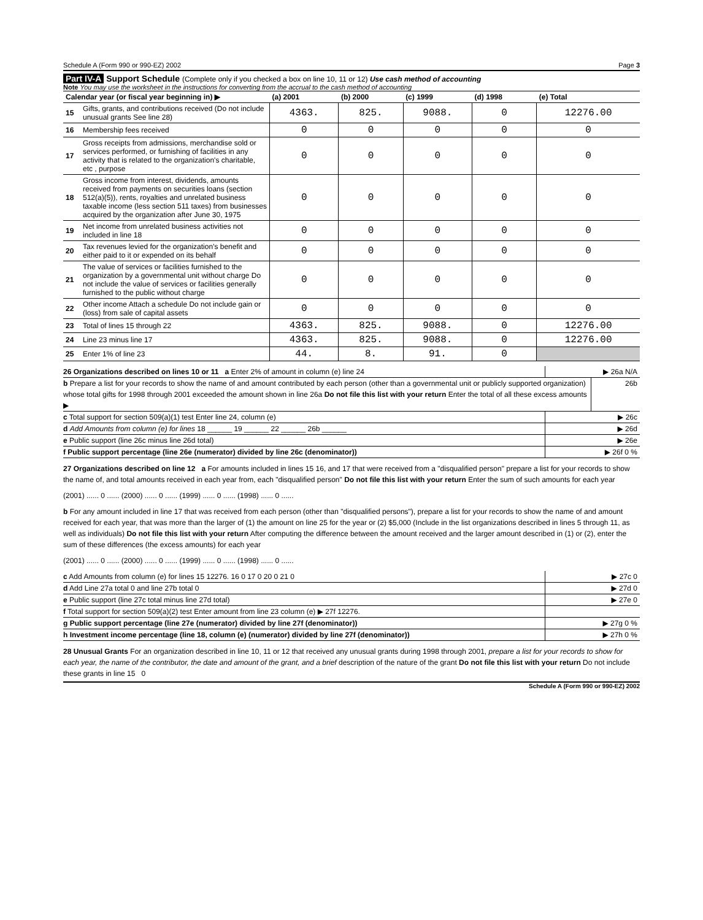Schedule A (Form 990 or 990-EZ) 2002 Page 3
Part IV-A Support Schedule (Complete only if you checked a box on line 10, 11 or 12) Use cash method of accounting
Note You may use the worksheet in the instructions for converting from the accrual to the cash method of accounting
| Calendar year (or fiscal year beginning in) ▶ | | (a) 2001 | (b) 2000 | (c) 1999 | (d) 1998 | (e) Total |
| --- | --- | --- | --- | --- | --- | --- |
| 15 | Gifts, grants, and contributions received (Do not include unusual grants See line 28) | 4363. | 825. | 9088. | 0 | 12276.00 |
| 16 | Membership fees received | 0 | 0 | 0 | 0 | 0 |
| 17 | Gross receipts from admissions, merchandise sold or services performed, or furnishing of facilities in any activity that is related to the organization's charitable, etc , purpose | 0 | 0 | 0 | 0 | 0 |
| 18 | Gross income from interest, dividends, amounts received from payments on securities loans (section 512(a)(5)), rents, royalties and unrelated business taxable income (less section 511 taxes) from businesses acquired by the organization after June 30, 1975 | 0 | 0 | 0 | 0 | 0 |
| 19 | Net income from unrelated business activities not included in line 18 | 0 | 0 | 0 | 0 | 0 |
| 20 | Tax revenues levied for the organization's benefit and either paid to it or expended on its behalf | 0 | 0 | 0 | 0 | 0 |
| 21 | The value of services or facilities furnished to the organization by a governmental unit without charge Do not include the value of services or facilities generally furnished to the public without charge | 0 | 0 | 0 | 0 | 0 |
| 22 | Other income Attach a schedule Do not include gain or (loss) from sale of capital assets | 0 | 0 | 0 | 0 | 0 |
| 23 | Total of lines 15 through 22 | 4363. | 825. | 9088. | 0 | 12276.00 |
| 24 | Line 23 minus line 17 | 4363. | 825. | 9088. | 0 | 12276.00 |
| 25 | Enter 1% of line 23 | 44. | 8. | 91. | 0 | |
26 Organizations described on lines 10 or 11 a Enter 2% of amount in column (e) line 24 ▶ 26a N/A
b Prepare a list for your records to show the name of and amount contributed by each person (other than a governmental unit or publicly supported organization) whose total gifts for 1998 through 2001 exceeded the amount shown in line 26a Do not file this list with your return Enter the total of all these excess amounts ▶ 26b
c Total support for section 509(a)(1) test Enter line 24, column (e) ▶ 26c
d Add Amounts from column (e) for lines 18 ______ 19 ______ 22 ______ 26b ______ ▶ 26d
e Public support (line 26c minus line 26d total) ▶ 26e
f Public support percentage (line 26e (numerator) divided by line 26c (denominator)) ▶ 26f 0 %
27 Organizations described on line 12 a For amounts included in lines 15 16, and 17 that were received from a "disqualified person" prepare a list for your records to show the name of, and total amounts received in each year from, each "disqualified person" Do not file this list with your return Enter the sum of such amounts for each year
(2001) ...... 0 ...... (2000) ...... 0 ...... (1999) ...... 0 ...... (1998) ...... 0 ......
b For any amount included in line 17 that was received from each person (other than "disqualified persons"), prepare a list for your records to show the name of and amount received for each year, that was more than the larger of (1) the amount on line 25 for the year or (2) $5,000 (Include in the list organizations described in lines 5 through 11, as well as individuals) Do not file this list with your return After computing the difference between the amount received and the larger amount described in (1) or (2), enter the sum of these differences (the excess amounts) for each year
(2001) ...... 0 ...... (2000) ...... 0 ...... (1999) ...... 0 ...... (1998) ...... 0 ......
c Add Amounts from column (e) for lines 15 12276. 16 0 17 0 20 0 21 0 ▶ 27c 0
d Add Line 27a total 0 and line 27b total 0 ▶ 27d 0
e Public support (line 27c total minus line 27d total) ▶ 27e 0
f Total support for section 509(a)(2) test Enter amount from line 23 column (e) ▶ 27f 12276.
g Public support percentage (line 27e (numerator) divided by line 27f (denominator)) ▶ 27g 0 %
h Investment income percentage (line 18, column (e) (numerator) divided by line 27f (denominator)) ▶ 27h 0 %
28 Unusual Grants For an organization described in line 10, 11 or 12 that received any unusual grants during 1998 through 2001, prepare a list for your records to show for each year, the name of the contributor, the date and amount of the grant, and a brief description of the nature of the grant Do not file this list with your return Do not include these grants in line 15 0
Schedule A (Form 990 or 990-EZ) 2002